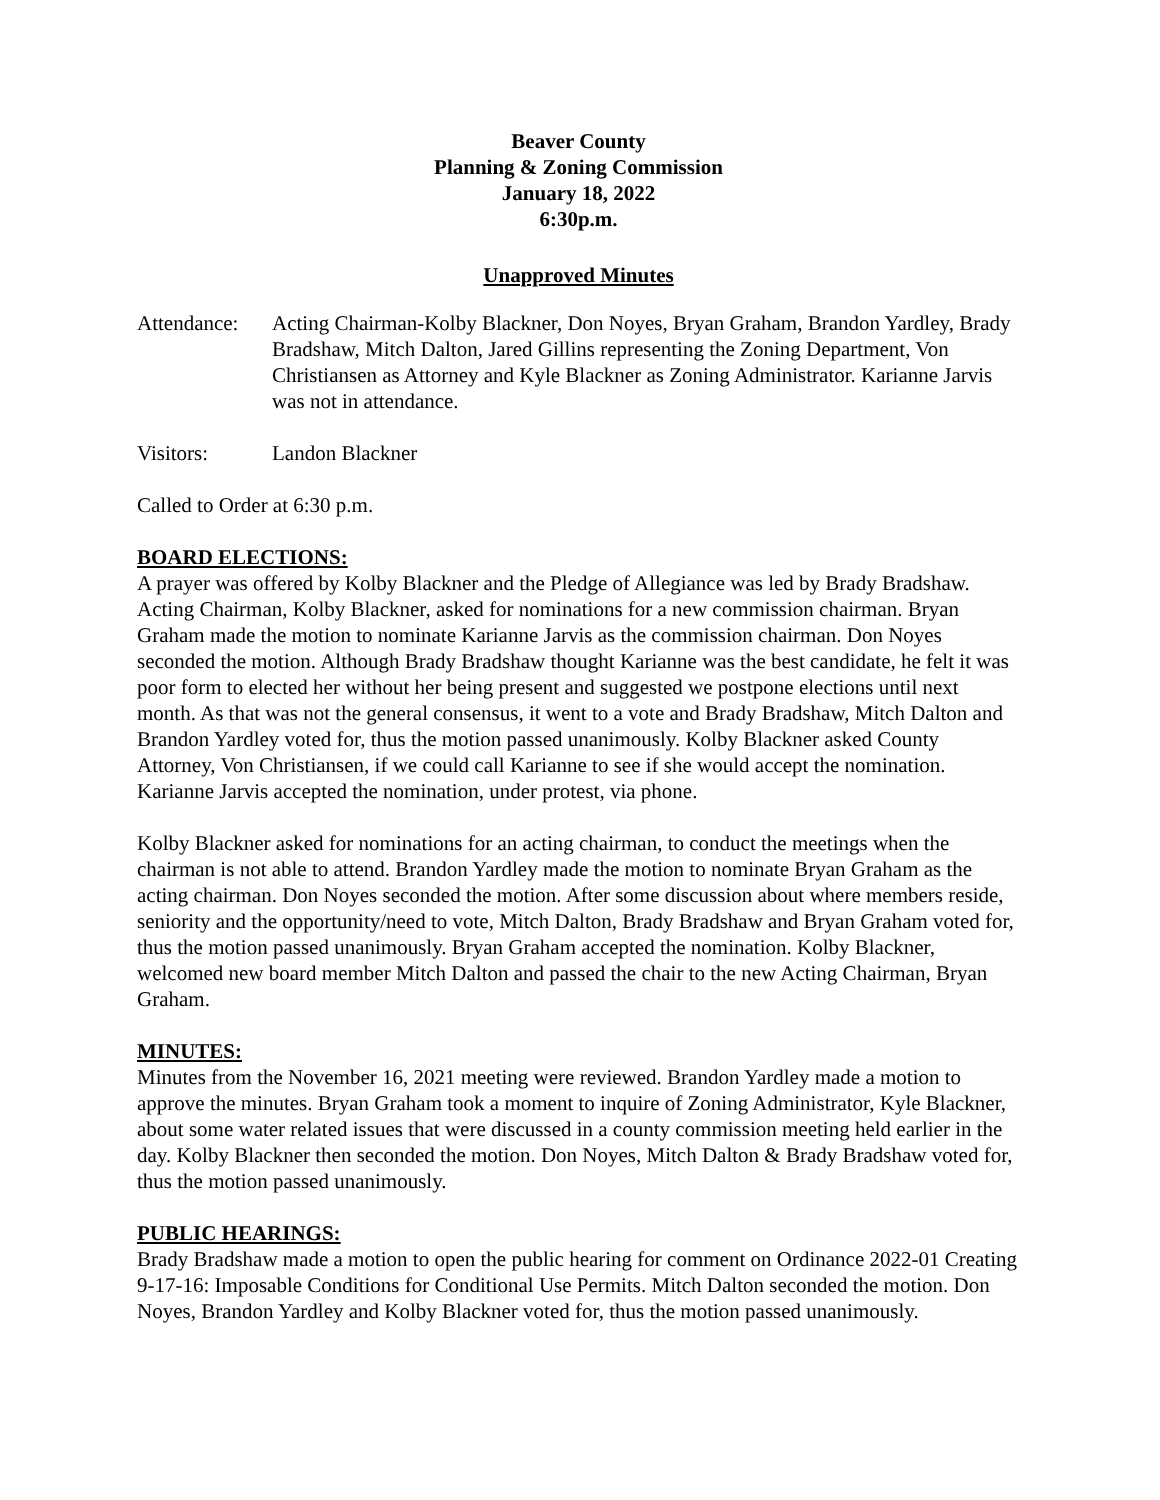Beaver County
Planning & Zoning Commission
January 18, 2022
6:30p.m.
Unapproved Minutes
Attendance:
Acting Chairman-Kolby Blackner, Don Noyes, Bryan Graham, Brandon Yardley, Brady Bradshaw, Mitch Dalton, Jared Gillins representing the Zoning Department, Von Christiansen as Attorney and Kyle Blackner as Zoning Administrator. Karianne Jarvis was not in attendance.
Visitors: Landon Blackner
Called to Order at 6:30 p.m.
BOARD ELECTIONS:
A prayer was offered by Kolby Blackner and the Pledge of Allegiance was led by Brady Bradshaw. Acting Chairman, Kolby Blackner, asked for nominations for a new commission chairman. Bryan Graham made the motion to nominate Karianne Jarvis as the commission chairman. Don Noyes seconded the motion. Although Brady Bradshaw thought Karianne was the best candidate, he felt it was poor form to elected her without her being present and suggested we postpone elections until next month. As that was not the general consensus, it went to a vote and Brady Bradshaw, Mitch Dalton and Brandon Yardley voted for, thus the motion passed unanimously. Kolby Blackner asked County Attorney, Von Christiansen, if we could call Karianne to see if she would accept the nomination. Karianne Jarvis accepted the nomination, under protest, via phone.
Kolby Blackner asked for nominations for an acting chairman, to conduct the meetings when the chairman is not able to attend. Brandon Yardley made the motion to nominate Bryan Graham as the acting chairman. Don Noyes seconded the motion. After some discussion about where members reside, seniority and the opportunity/need to vote, Mitch Dalton, Brady Bradshaw and Bryan Graham voted for, thus the motion passed unanimously. Bryan Graham accepted the nomination. Kolby Blackner, welcomed new board member Mitch Dalton and passed the chair to the new Acting Chairman, Bryan Graham.
MINUTES:
Minutes from the November 16, 2021 meeting were reviewed. Brandon Yardley made a motion to approve the minutes. Bryan Graham took a moment to inquire of Zoning Administrator, Kyle Blackner, about some water related issues that were discussed in a county commission meeting held earlier in the day. Kolby Blackner then seconded the motion. Don Noyes, Mitch Dalton & Brady Bradshaw voted for, thus the motion passed unanimously.
PUBLIC HEARINGS:
Brady Bradshaw made a motion to open the public hearing for comment on Ordinance 2022-01 Creating 9-17-16: Imposable Conditions for Conditional Use Permits. Mitch Dalton seconded the motion. Don Noyes, Brandon Yardley and Kolby Blackner voted for, thus the motion passed unanimously.